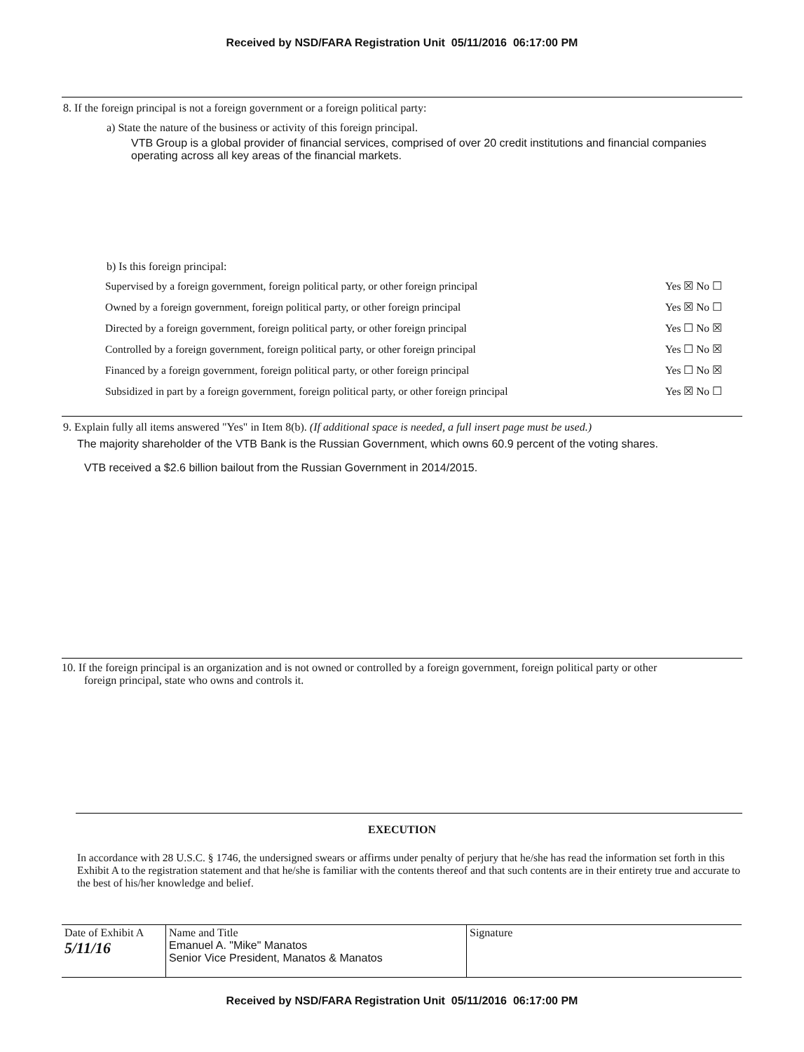Received by NSD/FARA Registration Unit 05/11/2016 06:17:00 PM
8. If the foreign principal is not a foreign government or a foreign political party:
a) State the nature of the business or activity of this foreign principal.
VTB Group is a global provider of financial services, comprised of over 20 credit institutions and financial companies operating across all key areas of the financial markets.
b) Is this foreign principal:
| Supervised by a foreign government, foreign political party, or other foreign principal | Yes ☒ No ☐ |
| Owned by a foreign government, foreign political party, or other foreign principal | Yes ☒ No ☐ |
| Directed by a foreign government, foreign political party, or other foreign principal | Yes ☐ No ☒ |
| Controlled by a foreign government, foreign political party, or other foreign principal | Yes ☐ No ☒ |
| Financed by a foreign government, foreign political party, or other foreign principal | Yes ☐ No ☒ |
| Subsidized in part by a foreign government, foreign political party, or other foreign principal | Yes ☒ No ☐ |
9. Explain fully all items answered "Yes" in Item 8(b). (If additional space is needed, a full insert page must be used.)
The majority shareholder of the VTB Bank is the Russian Government, which owns 60.9 percent of the voting shares.
VTB received a $2.6 billion bailout from the Russian Government in 2014/2015.
10. If the foreign principal is an organization and is not owned or controlled by a foreign government, foreign political party or other
foreign principal, state who owns and controls it.
EXECUTION
In accordance with 28 U.S.C. § 1746, the undersigned swears or affirms under penalty of perjury that he/she has read the information set forth in this Exhibit A to the registration statement and that he/she is familiar with the contents thereof and that such contents are in their entirety true and accurate to the best of his/her knowledge and belief.
| Date of Exhibit A 5/11/16 | Name and Title Emanuel A. "Mike" Manatos Senior Vice President, Manatos & Manatos | Signature |
Received by NSD/FARA Registration Unit 05/11/2016 06:17:00 PM